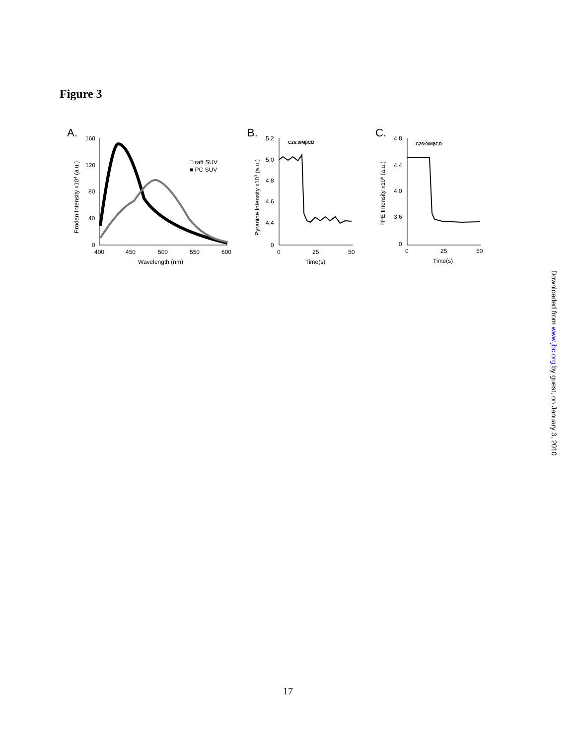Figure 3
A.
160
120
80
40
0
400
450
500
550
600
Wavelength (nm)
Prodan Intensity x104 (a.u.)
□ raft SUV
■ PC SUV
B.
5.2
5.0
4.8
4.6
4.4
0
0
25
50
Time(s)
Pyranine Intensity x103 (a.u.)
C26:0/MβCD
C.
4.8
4.4
4.0
3.6
0
0
25
50
Time(s)
FPE Intensity x105 (a.u.)
C26:0/MβCD
Downloaded from www.jbc.org by guest, on January 3, 2010
17